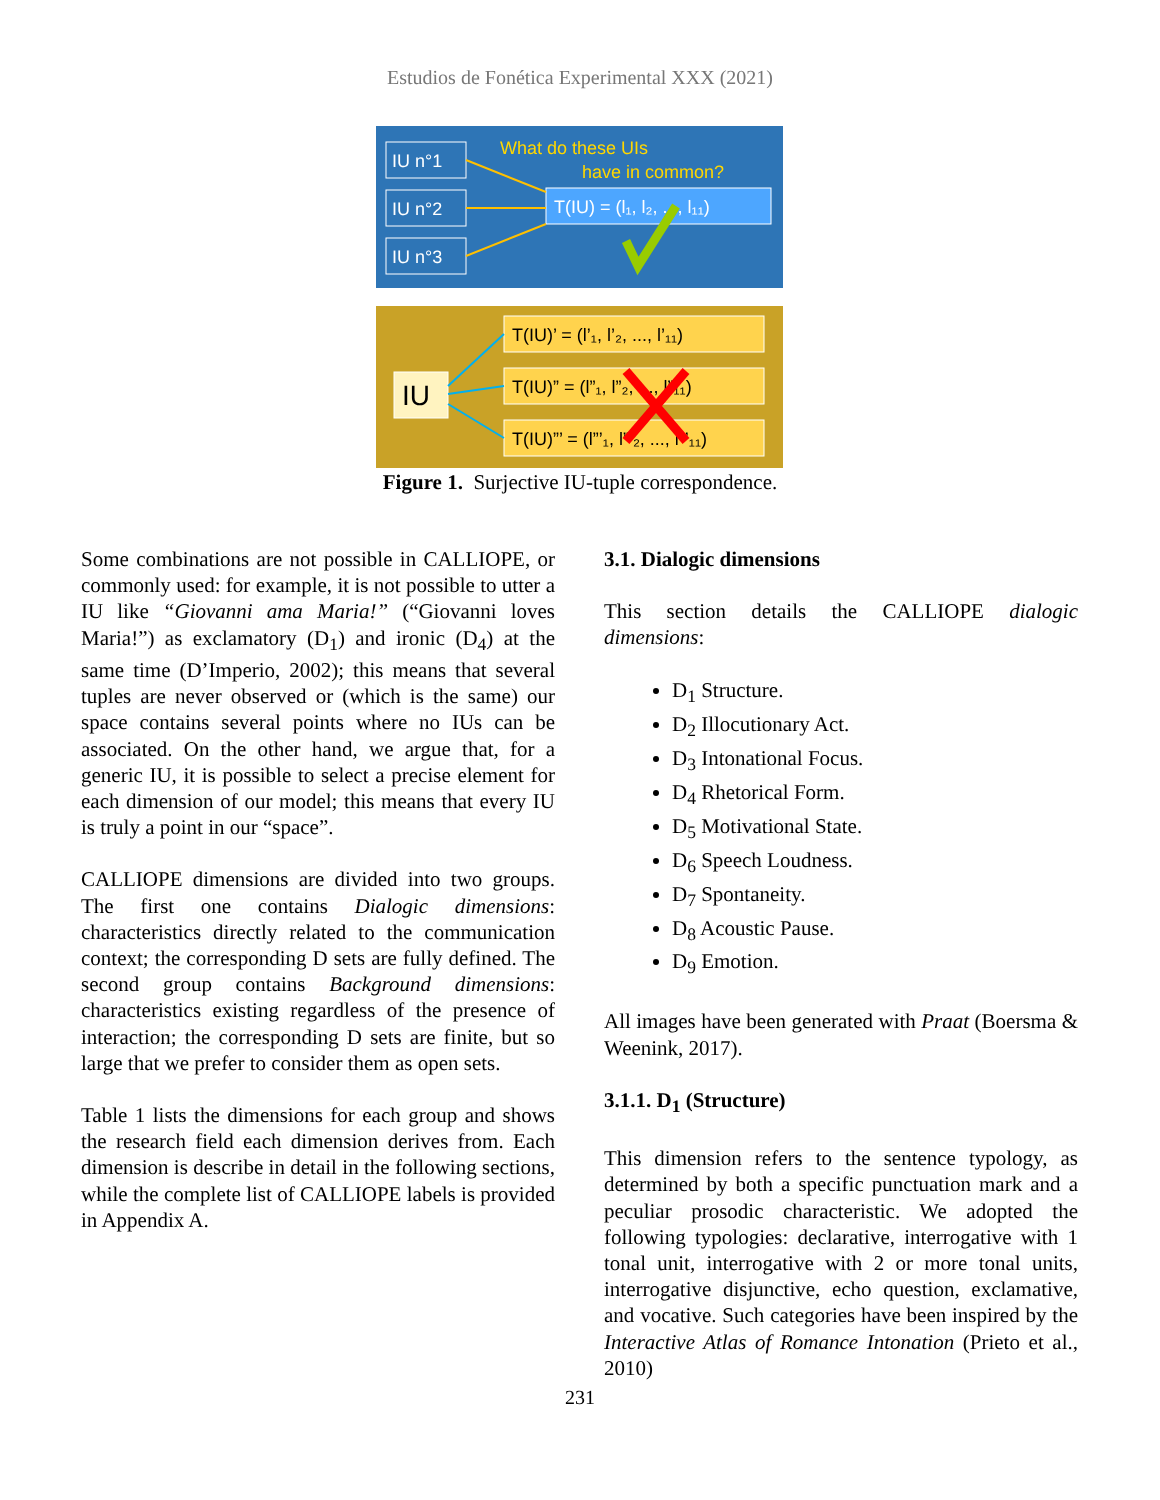Estudios de Fonética Experimental XXX (2021)
IU n°1
IU n°2
IU n°3
What do these UIs
‌
have in common?
T(IU) = (l₁, l₂, ..., l₁₁)
IU
T(IU)’ = (l’₁, l’₂, ..., l’₁₁)
T(IU)” = (l”₁, l”₂, ..., l”₁₁)
T(IU)”’ = (l”’₁, l”’₂, ..., l”’₁₁)
Figure 1. Surjective IU-tuple correspondence.
Some combinations are not possible in CALLIOPE, or commonly used: for example, it is not possible to utter a IU like “Giovanni ama Maria!” (“Giovanni loves Maria!”) as exclamatory (D<sub>1</sub>) and ironic (D<sub>4</sub>) at the same time (D’Imperio, 2002); this means that several tuples are never observed or (which is the same) our space contains several points where no IUs can be associated. On the other hand, we argue that, for a generic IU, it is possible to select a precise element for each dimension of our model; this means that every IU is truly a point in our “space”.
CALLIOPE dimensions are divided into two groups. The first one contains Dialogic dimensions: characteristics directly related to the communication context; the corresponding D sets are fully defined. The second group contains Background dimensions: characteristics existing regardless of the presence of interaction; the corresponding D sets are finite, but so large that we prefer to consider them as open sets.
Table 1 lists the dimensions for each group and shows the research field each dimension derives from. Each dimension is describe in detail in the following sections, while the complete list of CALLIOPE labels is provided in Appendix A.
3.1. Dialogic dimensions
This section details the CALLIOPE dialogic dimensions:
D<sub>1</sub> Structure.
D<sub>2</sub> Illocutionary Act.
D<sub>3</sub> Intonational Focus.
D<sub>4</sub> Rhetorical Form.
D<sub>5</sub> Motivational State.
D<sub>6</sub> Speech Loudness.
D<sub>7</sub> Spontaneity.
D<sub>8</sub> Acoustic Pause.
D<sub>9</sub> Emotion.
All images have been generated with Praat (Boersma & Weenink, 2017).
3.1.1. D<sub>1</sub> (Structure)
This dimension refers to the sentence typology, as determined by both a specific punctuation mark and a peculiar prosodic characteristic. We adopted the following typologies: declarative, interrogative with 1 tonal unit, interrogative with 2 or more tonal units, interrogative disjunctive, echo question, exclamative, and vocative. Such categories have been inspired by the Interactive Atlas of Romance Intonation (Prieto et al., 2010)
231